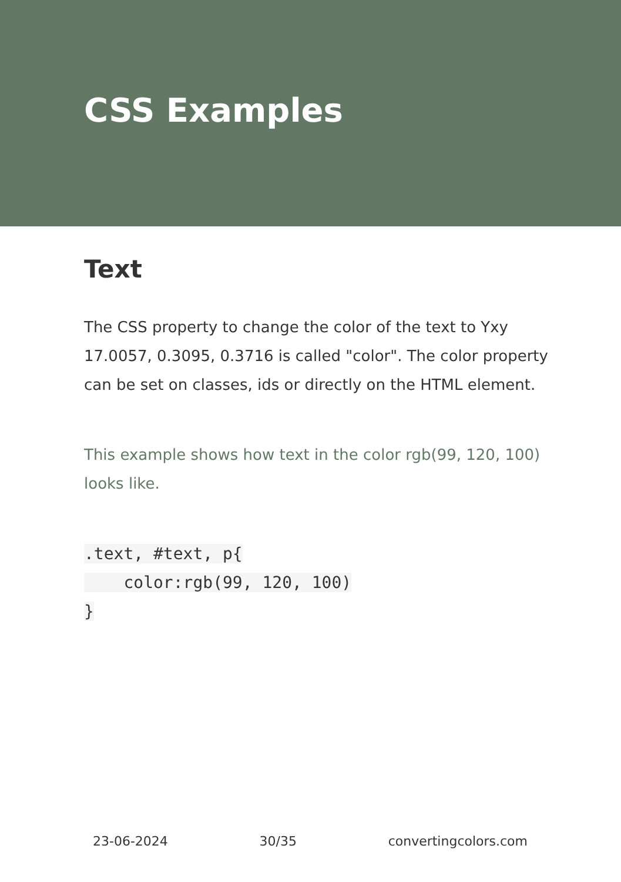CSS Examples
Text
The CSS property to change the color of the text to Yxy 17.0057, 0.3095, 0.3716 is called "color". The color property can be set on classes, ids or directly on the HTML element.
This example shows how text in the color rgb(99, 120, 100) looks like.
.text, #text, p{
    color:rgb(99, 120, 100)
}
23-06-2024 30/35 convertingcolors.com